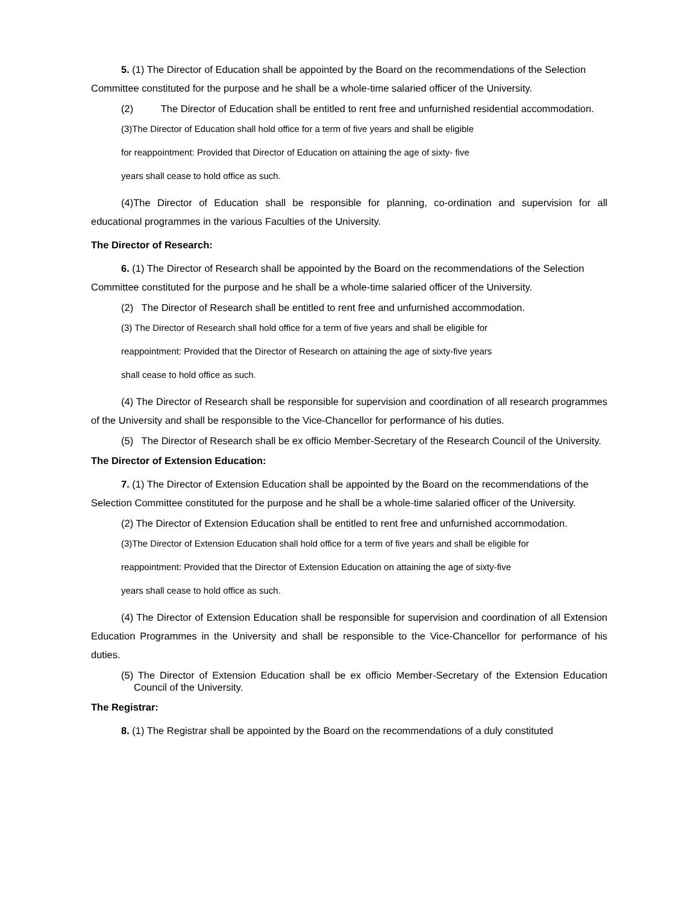5. (1) The Director of Education shall be appointed by the Board on the recommendations of the Selection Committee constituted for the purpose and he shall be a whole-time salaried officer of the University.
(2) The Director of Education shall be entitled to rent free and unfurnished residential accommodation.
(3)The Director of Education shall hold office for a term of five years and shall be eligible
for reappointment: Provided that Director of Education on attaining the age of sixty- five
years shall cease to hold office as such.
(4)The Director of Education shall be responsible for planning, co-ordination and supervision for all educational programmes in the various Faculties of the University.
The Director of Research:
6. (1) The Director of Research shall be appointed by the Board on the recommendations of the Selection Committee constituted for the purpose and he shall be a whole-time salaried officer of the University.
(2) The Director of Research shall be entitled to rent free and unfurnished accommodation.
(3) The Director of Research shall hold office for a term of five years and shall be eligible for
reappointment: Provided that the Director of Research on attaining the age of sixty-five years
shall cease to hold office as such.
(4) The Director of Research shall be responsible for supervision and coordination of all research programmes of the University and shall be responsible to the Vice-Chancellor for performance of his duties.
(5) The Director of Research shall be ex officio Member-Secretary of the Research Council of the University.
The Director of Extension Education:
7. (1) The Director of Extension Education shall be appointed by the Board on the recommendations of the Selection Committee constituted for the purpose and he shall be a whole-time salaried officer of the University.
(2) The Director of Extension Education shall be entitled to rent free and unfurnished accommodation.
(3)The Director of Extension Education shall hold office for a term of five years and shall be eligible for
reappointment: Provided that the Director of Extension Education on attaining the age of sixty-five
years shall cease to hold office as such.
(4) The Director of Extension Education shall be responsible for supervision and coordination of all Extension Education Programmes in the University and shall be responsible to the Vice-Chancellor for performance of his duties.
(5) The Director of Extension Education shall be ex officio Member-Secretary of the Extension Education Council of the University.
The Registrar:
8. (1) The Registrar shall be appointed by the Board on the recommendations of a duly constituted